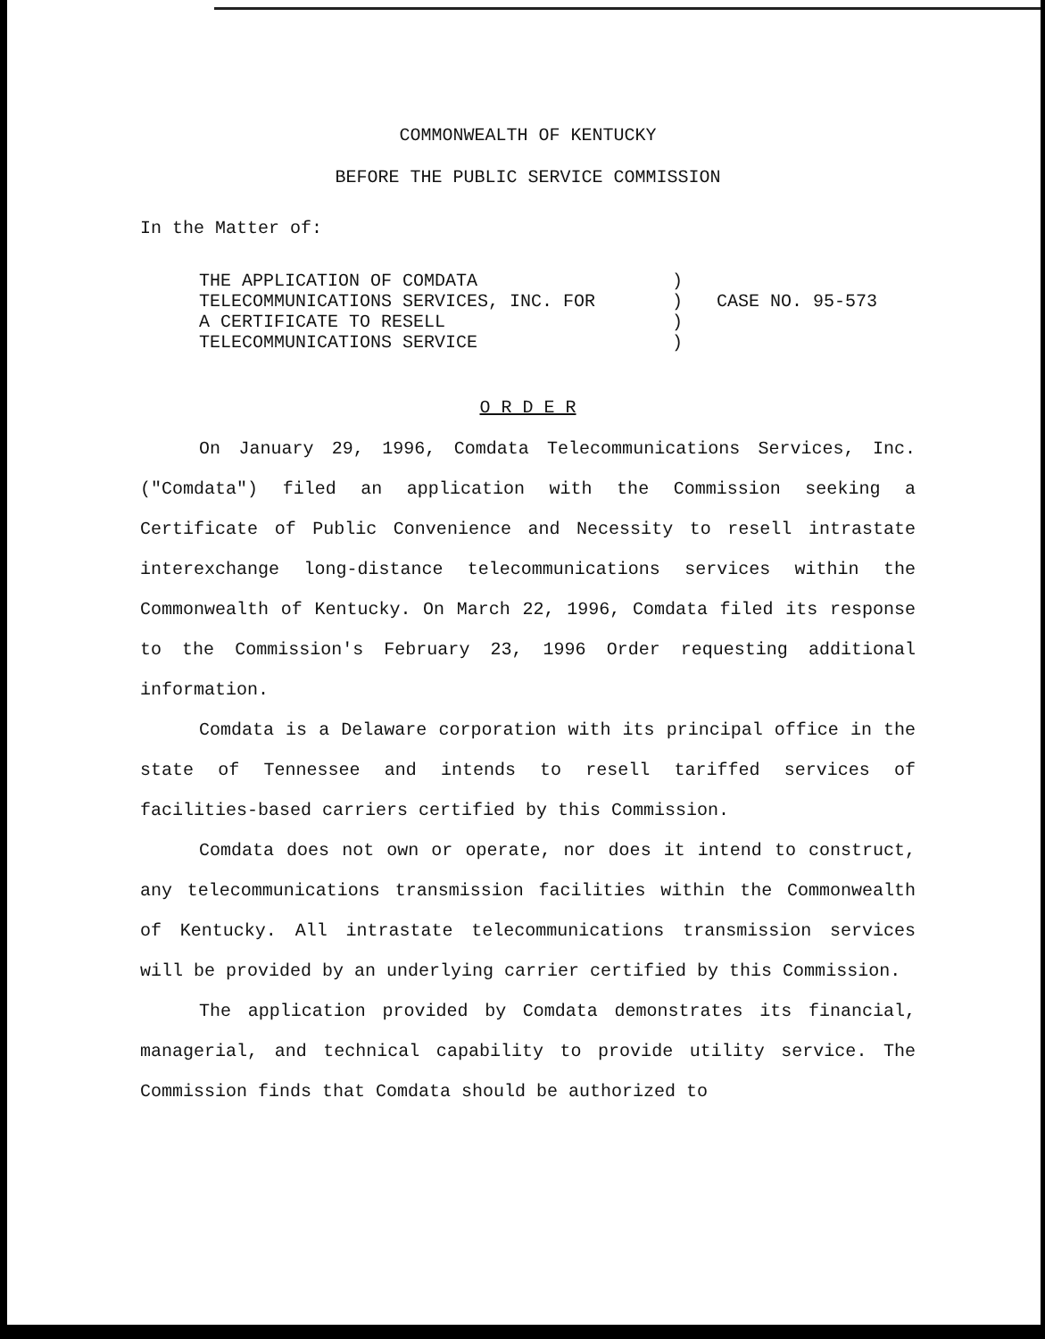COMMONWEALTH OF KENTUCKY
BEFORE THE PUBLIC SERVICE COMMISSION
In the Matter of:
THE APPLICATION OF COMDATA
TELECOMMUNICATIONS SERVICES, INC. FOR
A CERTIFICATE TO RESELL
TELECOMMUNICATIONS SERVICE
)
)
)
)
CASE NO. 95-573
O R D E R
On January 29, 1996, Comdata Telecommunications Services, Inc. ("Comdata") filed an application with the Commission seeking a Certificate of Public Convenience and Necessity to resell intrastate interexchange long-distance telecommunications services within the Commonwealth of Kentucky. On March 22, 1996, Comdata filed its response to the Commission's February 23, 1996 Order requesting additional information.
Comdata is a Delaware corporation with its principal office in the state of Tennessee and intends to resell tariffed services of facilities-based carriers certified by this Commission.
Comdata does not own or operate, nor does it intend to construct, any telecommunications transmission facilities within the Commonwealth of Kentucky. All intrastate telecommunications transmission services will be provided by an underlying carrier certified by this Commission.
The application provided by Comdata demonstrates its financial, managerial, and technical capability to provide utility service. The Commission finds that Comdata should be authorized to